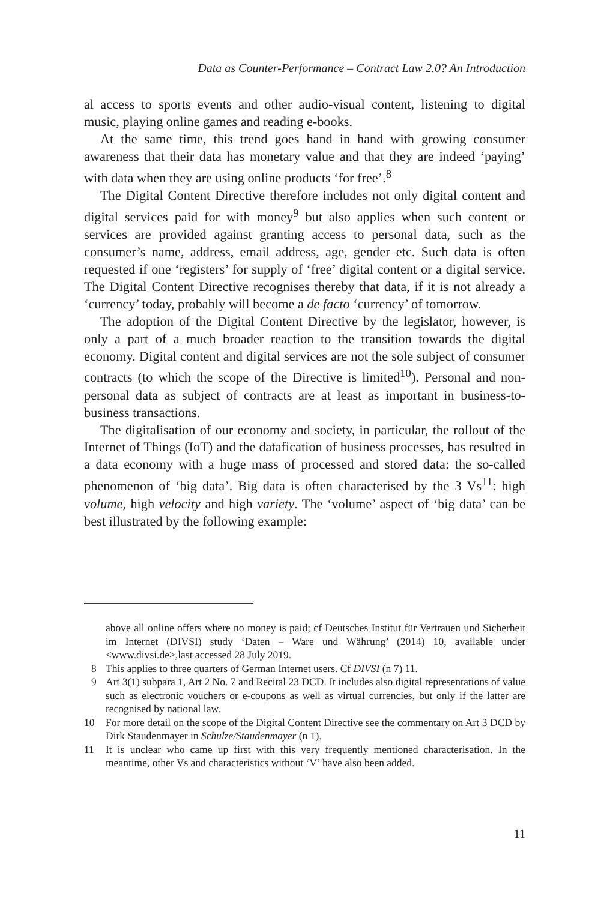Data as Counter-Performance – Contract Law 2.0? An Introduction
al access to sports events and other audio-visual content, listening to digital music, playing online games and reading e-books.
At the same time, this trend goes hand in hand with growing consumer awareness that their data has monetary value and that they are indeed ‘paying’ with data when they are using online products ‘for free’.<sup>8</sup>
The Digital Content Directive therefore includes not only digital content and digital services paid for with money<sup>9</sup> but also applies when such content or services are provided against granting access to personal data, such as the consumer’s name, address, email address, age, gender etc. Such data is often requested if one ‘registers’ for supply of ‘free’ digital content or a digital service. The Digital Content Directive recognises thereby that data, if it is not already a ‘currency’ today, probably will become a de facto ‘currency’ of tomorrow.
The adoption of the Digital Content Directive by the legislator, however, is only a part of a much broader reaction to the transition towards the digital economy. Digital content and digital services are not the sole subject of consumer contracts (to which the scope of the Directive is limited<sup>10</sup>). Personal and non-personal data as subject of contracts are at least as important in business-to-business transactions.
The digitalisation of our economy and society, in particular, the rollout of the Internet of Things (IoT) and the datafication of business processes, has resulted in a data economy with a huge mass of processed and stored data: the so-called phenomenon of ‘big data’. Big data is often characterised by the 3 Vs<sup>11</sup>: high volume, high velocity and high variety. The ‘volume’ aspect of ‘big data’ can be best illustrated by the following example:
above all online offers where no money is paid; cf Deutsches Institut für Vertrauen und Sicherheit im Internet (DIVSI) study ‘Daten – Ware und Währung’ (2014) 10, available under <www.divsi.de>,last accessed 28 July 2019.
8 This applies to three quarters of German Internet users. Cf DIVSI (n 7) 11.
9 Art 3(1) subpara 1, Art 2 No. 7 and Recital 23 DCD. It includes also digital representations of value such as electronic vouchers or e-coupons as well as virtual currencies, but only if the latter are recognised by national law.
10 For more detail on the scope of the Digital Content Directive see the commentary on Art 3 DCD by Dirk Staudenmayer in Schulze/Staudenmayer (n 1).
11 It is unclear who came up first with this very frequently mentioned characterisation. In the meantime, other Vs and characteristics without ‘V’ have also been added.
11